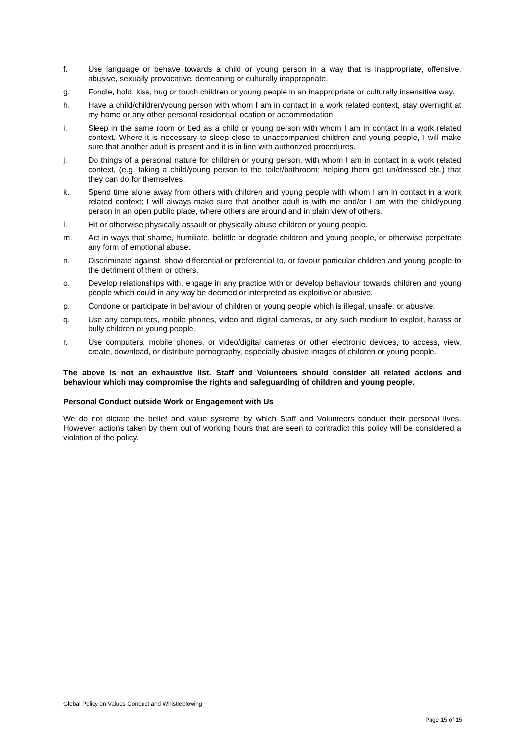f. Use language or behave towards a child or young person in a way that is inappropriate, offensive, abusive, sexually provocative, demeaning or culturally inappropriate.
g. Fondle, hold, kiss, hug or touch children or young people in an inappropriate or culturally insensitive way.
h. Have a child/children/young person with whom I am in contact in a work related context, stay overnight at my home or any other personal residential location or accommodation.
i. Sleep in the same room or bed as a child or young person with whom I am in contact in a work related context. Where it is necessary to sleep close to unaccompanied children and young people, I will make sure that another adult is present and it is in line with authorized procedures.
j. Do things of a personal nature for children or young person, with whom I am in contact in a work related context, (e.g. taking a child/young person to the toilet/bathroom; helping them get un/dressed etc.) that they can do for themselves.
k. Spend time alone away from others with children and young people with whom I am in contact in a work related context; I will always make sure that another adult is with me and/or I am with the child/young person in an open public place, where others are around and in plain view of others.
l. Hit or otherwise physically assault or physically abuse children or young people.
m. Act in ways that shame, humiliate, belittle or degrade children and young people, or otherwise perpetrate any form of emotional abuse.
n. Discriminate against, show differential or preferential to, or favour particular children and young people to the detriment of them or others.
o. Develop relationships with, engage in any practice with or develop behaviour towards children and young people which could in any way be deemed or interpreted as exploitive or abusive.
p. Condone or participate in behaviour of children or young people which is illegal, unsafe, or abusive.
q. Use any computers, mobile phones, video and digital cameras, or any such medium to exploit, harass or bully children or young people.
r. Use computers, mobile phones, or video/digital cameras or other electronic devices, to access, view, create, download, or distribute pornography, especially abusive images of children or young people.
The above is not an exhaustive list. Staff and Volunteers should consider all related actions and behaviour which may compromise the rights and safeguarding of children and young people.
Personal Conduct outside Work or Engagement with Us
We do not dictate the belief and value systems by which Staff and Volunteers conduct their personal lives. However, actions taken by them out of working hours that are seen to contradict this policy will be considered a violation of the policy.
Global Policy on Values Conduct and Whistleblowing
Page 15 of 15